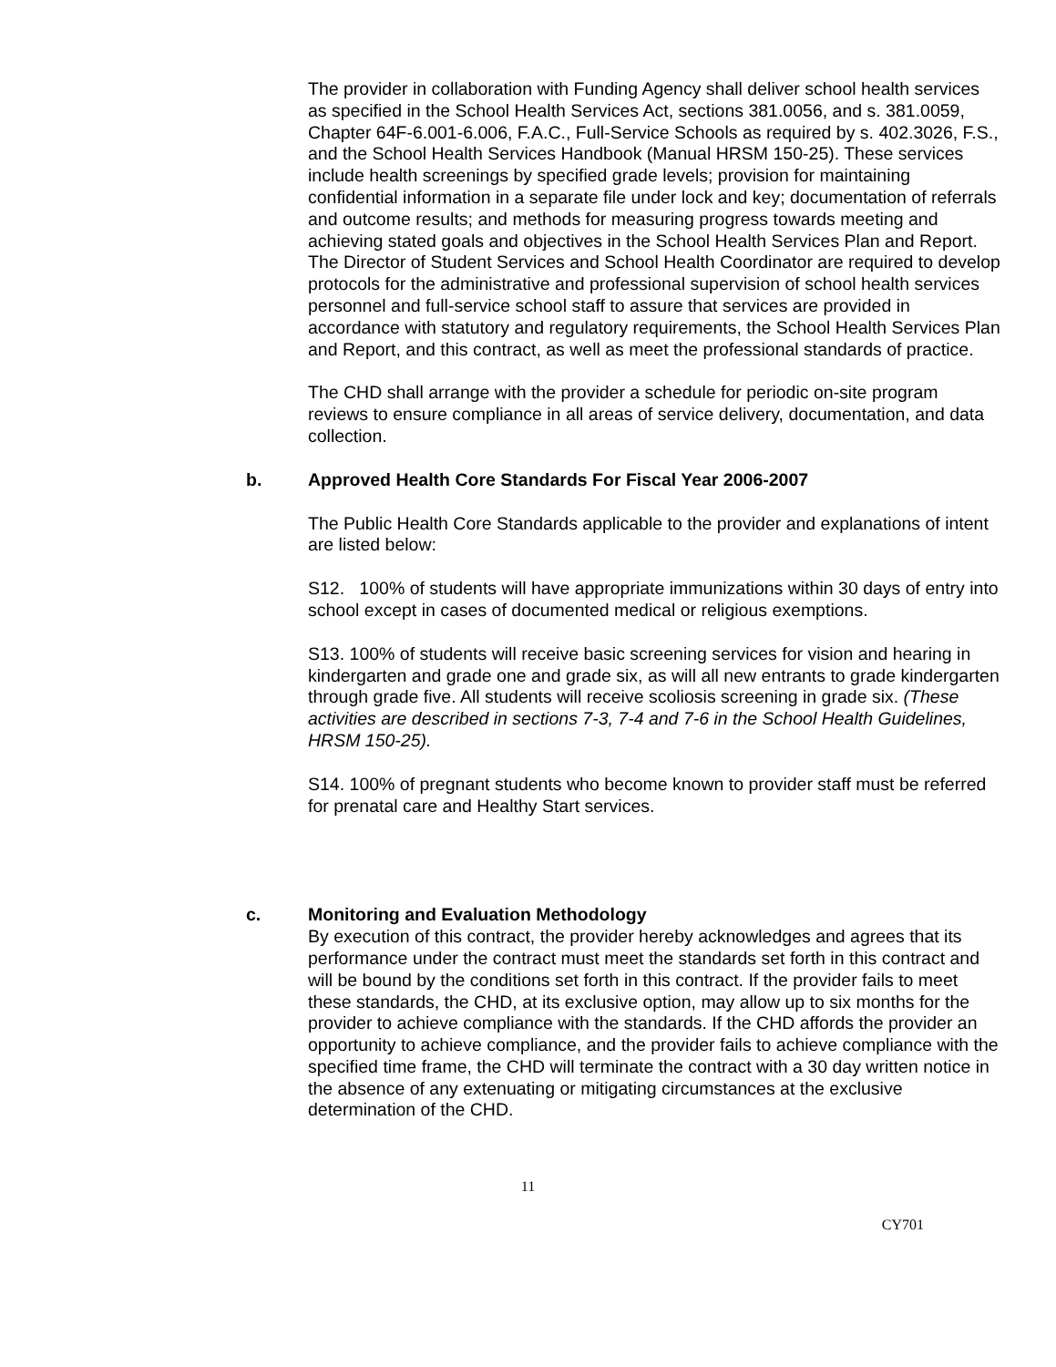The provider in collaboration with Funding Agency shall deliver school health services as specified in the School Health Services Act, sections 381.0056, and s. 381.0059, Chapter 64F-6.001-6.006, F.A.C., Full-Service Schools as required by s. 402.3026, F.S., and the School Health Services Handbook (Manual HRSM 150-25). These services include health screenings by specified grade levels; provision for maintaining confidential information in a separate file under lock and key; documentation of referrals and outcome results; and methods for measuring progress towards meeting and achieving stated goals and objectives in the School Health Services Plan and Report. The Director of Student Services and School Health Coordinator are required to develop protocols for the administrative and professional supervision of school health services personnel and full-service school staff to assure that services are provided in accordance with statutory and regulatory requirements, the School Health Services Plan and Report, and this contract, as well as meet the professional standards of practice.
The CHD shall arrange with the provider a schedule for periodic on-site program reviews to ensure compliance in all areas of service delivery, documentation, and data collection.
b. Approved Health Core Standards For Fiscal Year 2006-2007
The Public Health Core Standards applicable to the provider and explanations of intent are listed below:
S12. 100% of students will have appropriate immunizations within 30 days of entry into school except in cases of documented medical or religious exemptions.
S13. 100% of students will receive basic screening services for vision and hearing in kindergarten and grade one and grade six, as will all new entrants to grade kindergarten through grade five. All students will receive scoliosis screening in grade six. (These activities are described in sections 7-3, 7-4 and 7-6 in the School Health Guidelines, HRSM 150-25).
S14. 100% of pregnant students who become known to provider staff must be referred for prenatal care and Healthy Start services.
c. Monitoring and Evaluation Methodology
By execution of this contract, the provider hereby acknowledges and agrees that its performance under the contract must meet the standards set forth in this contract and will be bound by the conditions set forth in this contract. If the provider fails to meet these standards, the CHD, at its exclusive option, may allow up to six months for the provider to achieve compliance with the standards. If the CHD affords the provider an opportunity to achieve compliance, and the provider fails to achieve compliance with the specified time frame, the CHD will terminate the contract with a 30 day written notice in the absence of any extenuating or mitigating circumstances at the exclusive determination of the CHD.
11
CY701